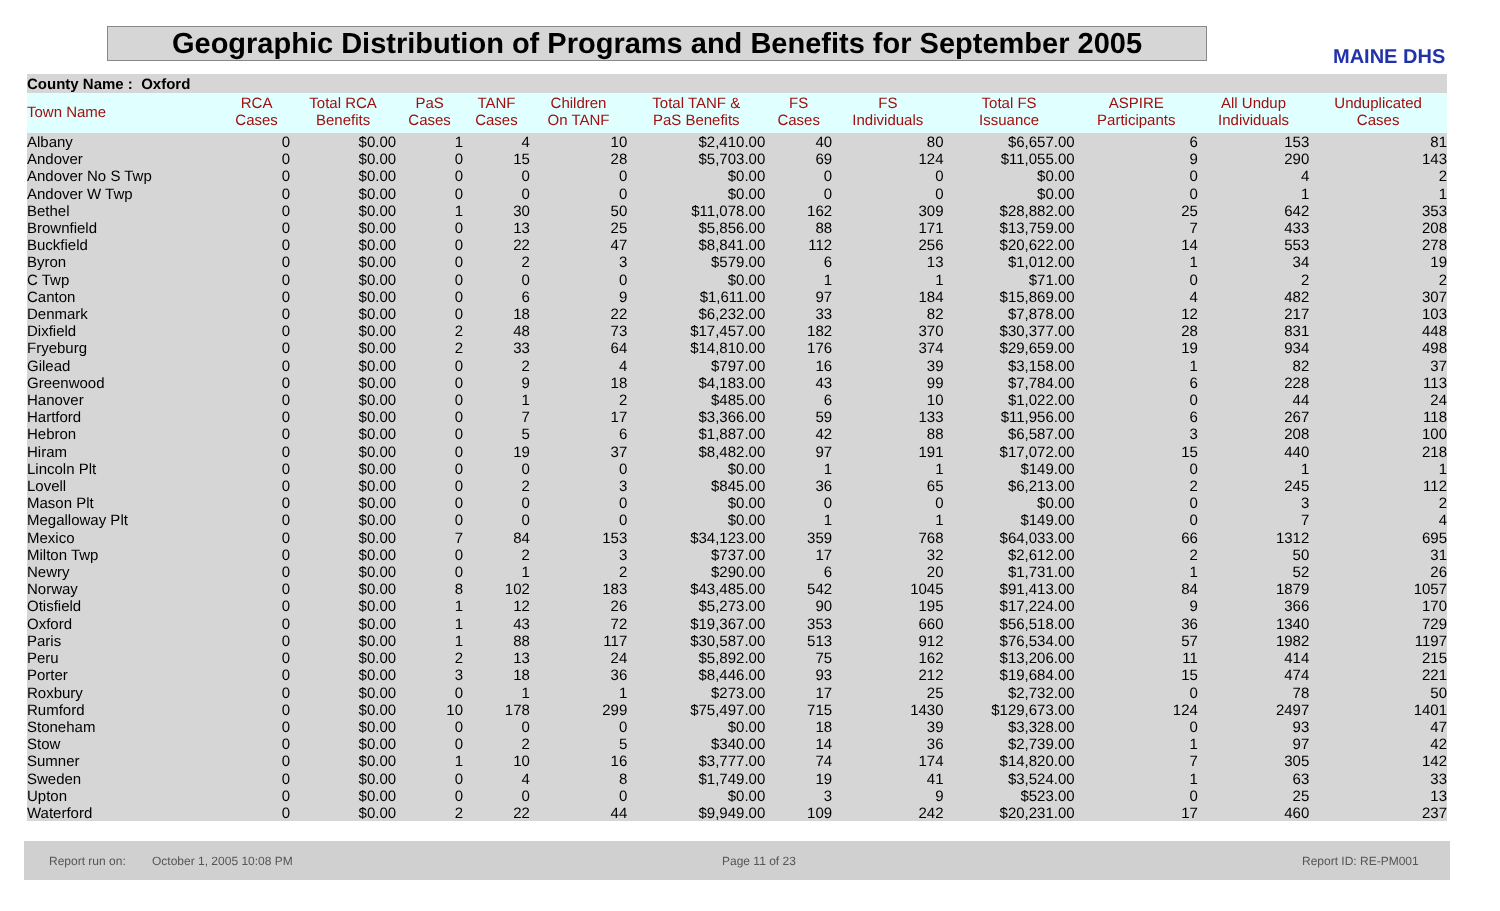Geographic Distribution of Programs and Benefits for September 2005
MAINE DHS
County Name : Oxford
| Town Name | RCA Cases | Total RCA Benefits | PaS Cases | TANF Cases | Children On TANF | Total TANF & PaS Benefits | FS Cases | FS Individuals | Total FS Issuance | ASPIRE Participants | All Undup Individuals | Unduplicated Cases |
| --- | --- | --- | --- | --- | --- | --- | --- | --- | --- | --- | --- | --- |
| Albany | 0 | $0.00 | 1 | 4 | 10 | $2,410.00 | 40 | 80 | $6,657.00 | 6 | 153 | 81 |
| Andover | 0 | $0.00 | 0 | 15 | 28 | $5,703.00 | 69 | 124 | $11,055.00 | 9 | 290 | 143 |
| Andover No S Twp | 0 | $0.00 | 0 | 0 | 0 | $0.00 | 0 | 0 | $0.00 | 0 | 4 | 2 |
| Andover W Twp | 0 | $0.00 | 0 | 0 | 0 | $0.00 | 0 | 0 | $0.00 | 0 | 1 | 1 |
| Bethel | 0 | $0.00 | 1 | 30 | 50 | $11,078.00 | 162 | 309 | $28,882.00 | 25 | 642 | 353 |
| Brownfield | 0 | $0.00 | 0 | 13 | 25 | $5,856.00 | 88 | 171 | $13,759.00 | 7 | 433 | 208 |
| Buckfield | 0 | $0.00 | 0 | 22 | 47 | $8,841.00 | 112 | 256 | $20,622.00 | 14 | 553 | 278 |
| Byron | 0 | $0.00 | 0 | 2 | 3 | $579.00 | 6 | 13 | $1,012.00 | 1 | 34 | 19 |
| C Twp | 0 | $0.00 | 0 | 0 | 0 | $0.00 | 1 | 1 | $71.00 | 0 | 2 | 2 |
| Canton | 0 | $0.00 | 0 | 6 | 9 | $1,611.00 | 97 | 184 | $15,869.00 | 4 | 482 | 307 |
| Denmark | 0 | $0.00 | 0 | 18 | 22 | $6,232.00 | 33 | 82 | $7,878.00 | 12 | 217 | 103 |
| Dixfield | 0 | $0.00 | 2 | 48 | 73 | $17,457.00 | 182 | 370 | $30,377.00 | 28 | 831 | 448 |
| Fryeburg | 0 | $0.00 | 2 | 33 | 64 | $14,810.00 | 176 | 374 | $29,659.00 | 19 | 934 | 498 |
| Gilead | 0 | $0.00 | 0 | 2 | 4 | $797.00 | 16 | 39 | $3,158.00 | 1 | 82 | 37 |
| Greenwood | 0 | $0.00 | 0 | 9 | 18 | $4,183.00 | 43 | 99 | $7,784.00 | 6 | 228 | 113 |
| Hanover | 0 | $0.00 | 0 | 1 | 2 | $485.00 | 6 | 10 | $1,022.00 | 0 | 44 | 24 |
| Hartford | 0 | $0.00 | 0 | 7 | 17 | $3,366.00 | 59 | 133 | $11,956.00 | 6 | 267 | 118 |
| Hebron | 0 | $0.00 | 0 | 5 | 6 | $1,887.00 | 42 | 88 | $6,587.00 | 3 | 208 | 100 |
| Hiram | 0 | $0.00 | 0 | 19 | 37 | $8,482.00 | 97 | 191 | $17,072.00 | 15 | 440 | 218 |
| Lincoln Plt | 0 | $0.00 | 0 | 0 | 0 | $0.00 | 1 | 1 | $149.00 | 0 | 1 | 1 |
| Lovell | 0 | $0.00 | 0 | 2 | 3 | $845.00 | 36 | 65 | $6,213.00 | 2 | 245 | 112 |
| Mason Plt | 0 | $0.00 | 0 | 0 | 0 | $0.00 | 0 | 0 | $0.00 | 0 | 3 | 2 |
| Megalloway Plt | 0 | $0.00 | 0 | 0 | 0 | $0.00 | 1 | 1 | $149.00 | 0 | 7 | 4 |
| Mexico | 0 | $0.00 | 7 | 84 | 153 | $34,123.00 | 359 | 768 | $64,033.00 | 66 | 1312 | 695 |
| Milton Twp | 0 | $0.00 | 0 | 2 | 3 | $737.00 | 17 | 32 | $2,612.00 | 2 | 50 | 31 |
| Newry | 0 | $0.00 | 0 | 1 | 2 | $290.00 | 6 | 20 | $1,731.00 | 1 | 52 | 26 |
| Norway | 0 | $0.00 | 8 | 102 | 183 | $43,485.00 | 542 | 1045 | $91,413.00 | 84 | 1879 | 1057 |
| Otisfield | 0 | $0.00 | 1 | 12 | 26 | $5,273.00 | 90 | 195 | $17,224.00 | 9 | 366 | 170 |
| Oxford | 0 | $0.00 | 1 | 43 | 72 | $19,367.00 | 353 | 660 | $56,518.00 | 36 | 1340 | 729 |
| Paris | 0 | $0.00 | 1 | 88 | 117 | $30,587.00 | 513 | 912 | $76,534.00 | 57 | 1982 | 1197 |
| Peru | 0 | $0.00 | 2 | 13 | 24 | $5,892.00 | 75 | 162 | $13,206.00 | 11 | 414 | 215 |
| Porter | 0 | $0.00 | 3 | 18 | 36 | $8,446.00 | 93 | 212 | $19,684.00 | 15 | 474 | 221 |
| Roxbury | 0 | $0.00 | 0 | 1 | 1 | $273.00 | 17 | 25 | $2,732.00 | 0 | 78 | 50 |
| Rumford | 0 | $0.00 | 10 | 178 | 299 | $75,497.00 | 715 | 1430 | $129,673.00 | 124 | 2497 | 1401 |
| Stoneham | 0 | $0.00 | 0 | 0 | 0 | $0.00 | 18 | 39 | $3,328.00 | 0 | 93 | 47 |
| Stow | 0 | $0.00 | 0 | 2 | 5 | $340.00 | 14 | 36 | $2,739.00 | 1 | 97 | 42 |
| Sumner | 0 | $0.00 | 1 | 10 | 16 | $3,777.00 | 74 | 174 | $14,820.00 | 7 | 305 | 142 |
| Sweden | 0 | $0.00 | 0 | 4 | 8 | $1,749.00 | 19 | 41 | $3,524.00 | 1 | 63 | 33 |
| Upton | 0 | $0.00 | 0 | 0 | 0 | $0.00 | 3 | 9 | $523.00 | 0 | 25 | 13 |
| Waterford | 0 | $0.00 | 2 | 22 | 44 | $9,949.00 | 109 | 242 | $20,231.00 | 17 | 460 | 237 |
Report run on: October 1, 2005 10:08 PM Page 11 of 23 Report ID: RE-PM001